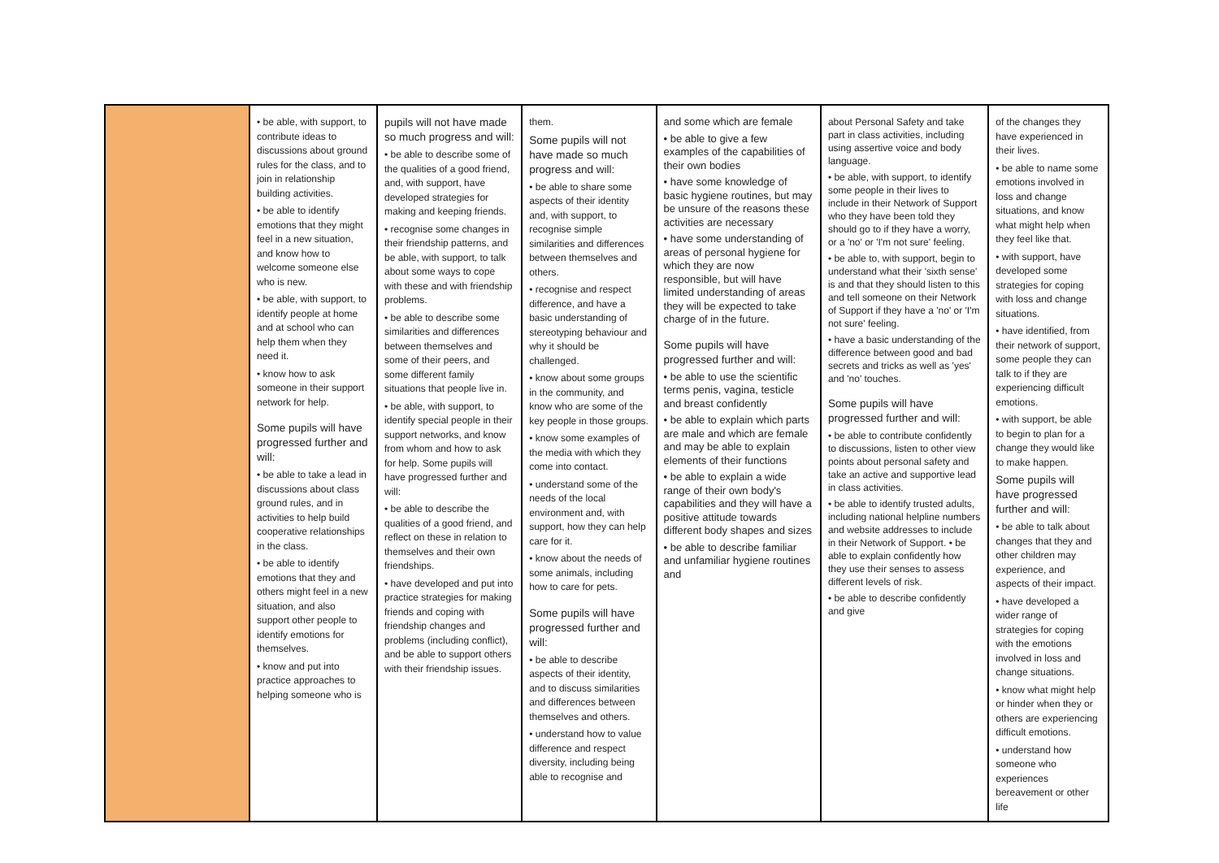| | • be able, with support, to contribute ideas to discussions about ground rules for the class, and to join in relationship building activities. • be able to identify emotions that they might feel in a new situation, and know how to welcome someone else who is new. • be able, with support, to identify people at home and at school who can help them when they need it. • know how to ask someone in their support network for help. Some pupils will have progressed further and will: • be able to take a lead in discussions about class ground rules, and in activities to help build cooperative relationships in the class. • be able to identify emotions that they and others might feel in a new situation, and also support other people to identify emotions for themselves. • know and put into practice approaches to helping someone who is | pupils will not have made so much progress and will: • be able to describe some of the qualities of a good friend, and, with support, have developed strategies for making and keeping friends. • recognise some changes in their friendship patterns, and be able, with support, to talk about some ways to cope with these and with friendship problems. • be able to describe some similarities and differences between themselves and some of their peers, and some different family situations that people live in. • be able, with support, to identify special people in their support networks, and know from whom and how to ask for help. Some pupils will have progressed further and will: • be able to describe the qualities of a good friend, and reflect on these in relation to themselves and their own friendships. • have developed and put into practice strategies for making friends and coping with friendship changes and problems (including conflict), and be able to support others with their friendship issues. | them. Some pupils will not have made so much progress and will: • be able to share some aspects of their identity and, with support, to recognise simple similarities and differences between themselves and others. • recognise and respect difference, and have a basic understanding of stereotyping behaviour and why it should be challenged. • know about some groups in the community, and know who are some of the key people in those groups. • know some examples of the media with which they come into contact. • understand some of the needs of the local environment and, with support, how they can help care for it. • know about the needs of some animals, including how to care for pets. Some pupils will have progressed further and will: • be able to describe aspects of their identity, and to discuss similarities and differences between themselves and others. • understand how to value difference and respect diversity, including being able to recognise and | and some which are female • be able to give a few examples of the capabilities of their own bodies • have some knowledge of basic hygiene routines, but may be unsure of the reasons these activities are necessary • have some understanding of areas of personal hygiene for which they are now responsible, but will have limited understanding of areas they will be expected to take charge of in the future. Some pupils will have progressed further and will: • be able to use the scientific terms penis, vagina, testicle and breast confidently • be able to explain which parts are male and which are female and may be able to explain elements of their functions • be able to explain a wide range of their own body's capabilities and they will have a positive attitude towards different body shapes and sizes • be able to describe familiar and unfamiliar hygiene routines and | about Personal Safety and take part in class activities, including using assertive voice and body language. • be able, with support, to identify some people in their lives to include in their Network of Support who they have been told they should go to if they have a worry, or a 'no' or 'I'm not sure' feeling. • be able to, with support, begin to understand what their 'sixth sense' is and that they should listen to this and tell someone on their Network of Support if they have a 'no' or 'I'm not sure' feeling. • have a basic understanding of the difference between good and bad secrets and tricks as well as 'yes' and 'no' touches. Some pupils will have progressed further and will: • be able to contribute confidently to discussions, listen to other view points about personal safety and take an active and supportive lead in class activities. • be able to identify trusted adults, including national helpline numbers and website addresses to include in their Network of Support. • be able to explain confidently how they use their senses to assess different levels of risk. • be able to describe confidently and give | of the changes they have experienced in their lives. • be able to name some emotions involved in loss and change situations, and know what might help when they feel like that. • with support, have developed some strategies for coping with loss and change situations. • have identified, from their network of support, some people they can talk to if they are experiencing difficult emotions. • with support, be able to begin to plan for a change they would like to make happen. Some pupils will have progressed further and will: • be able to talk about changes that they and other children may experience, and aspects of their impact. • have developed a wider range of strategies for coping with the emotions involved in loss and change situations. • know what might help or hinder when they or others are experiencing difficult emotions. • understand how someone who experiences bereavement or other life |